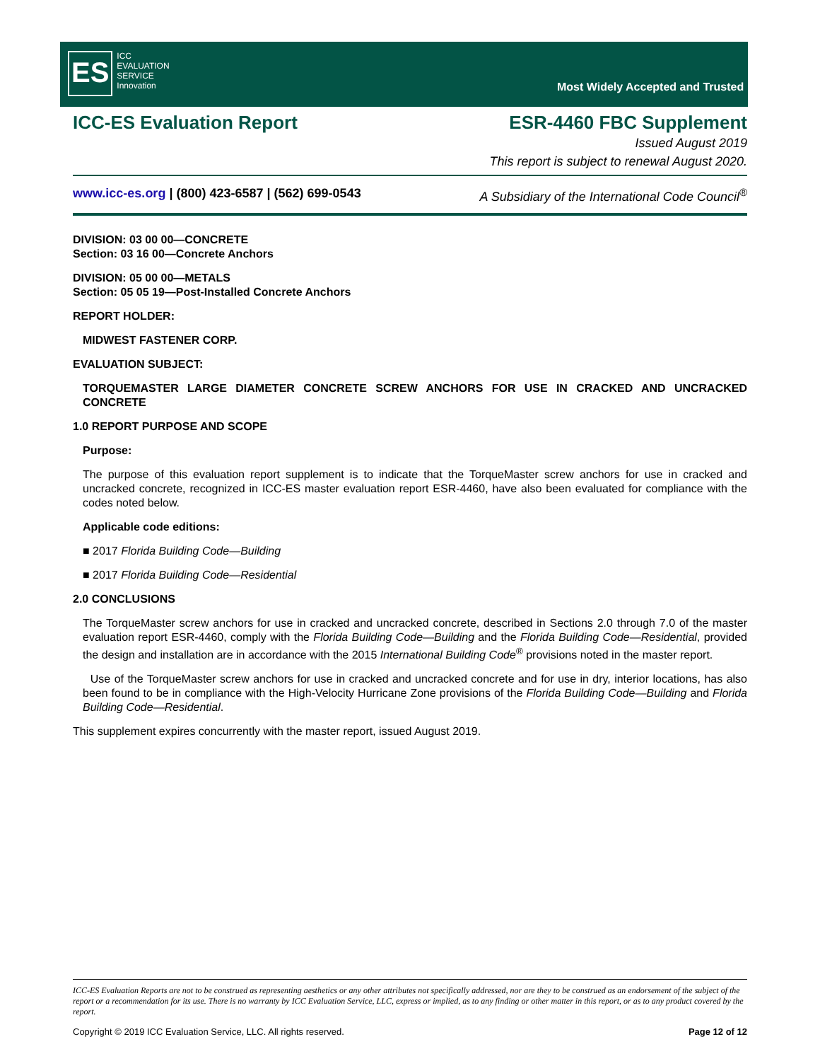ES ICC
EVALUATION
SERVICE
Innovation
Most Widely Accepted and Trusted
ICC-ES Evaluation Report ESR-4460 FBC Supplement
Issued August 2019
This report is subject to renewal August 2020.
www.icc-es.org | (800) 423-6587 | (562) 699-0543 A Subsidiary of the International Code Council<sup>®</sup>
DIVISION: 03 00 00—CONCRETE
Section: 03 16 00—Concrete Anchors
DIVISION: 05 00 00—METALS
Section: 05 05 19—Post-Installed Concrete Anchors
REPORT HOLDER:
MIDWEST FASTENER CORP.
EVALUATION SUBJECT:
TORQUEMASTER LARGE DIAMETER CONCRETE SCREW ANCHORS FOR USE IN CRACKED AND UNCRACKED CONCRETE
1.0 REPORT PURPOSE AND SCOPE
Purpose:
The purpose of this evaluation report supplement is to indicate that the TorqueMaster screw anchors for use in cracked and uncracked concrete, recognized in ICC-ES master evaluation report ESR-4460, have also been evaluated for compliance with the codes noted below.
Applicable code editions:
■ 2017 Florida Building Code—Building
■ 2017 Florida Building Code—Residential
2.0 CONCLUSIONS
The TorqueMaster screw anchors for use in cracked and uncracked concrete, described in Sections 2.0 through 7.0 of the master evaluation report ESR-4460, comply with the Florida Building Code—Building and the Florida Building Code—Residential, provided the design and installation are in accordance with the 2015 International Building Code<sup>®</sup> provisions noted in the master report.
Use of the TorqueMaster screw anchors for use in cracked and uncracked concrete and for use in dry, interior locations, has also been found to be in compliance with the High-Velocity Hurricane Zone provisions of the Florida Building Code—Building and Florida Building Code—Residential.
This supplement expires concurrently with the master report, issued August 2019.
ICC-ES Evaluation Reports are not to be construed as representing aesthetics or any other attributes not specifically addressed, nor are they to be construed as an endorsement of the subject of the report or a recommendation for its use. There is no warranty by ICC Evaluation Service, LLC, express or implied, as to any finding or other matter in this report, or as to any product covered by the report.
Copyright © 2019 ICC Evaluation Service, LLC. All rights reserved. Page 12 of 12